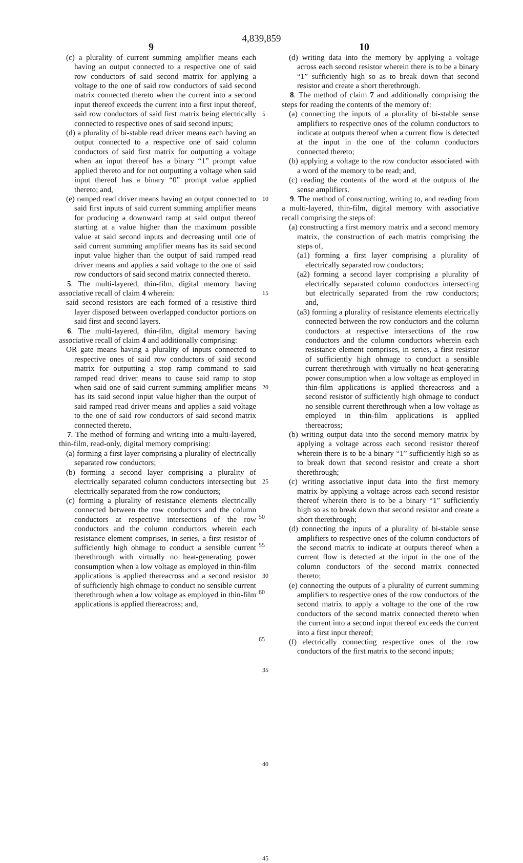4,839,859
9 10
(c) a plurality of current summing amplifier means each having an output connected to a respective one of said row conductors of said second matrix for applying a voltage to the one of said row conductors of said second matrix connected thereto when the current into a second input thereof exceeds the current into a first input thereof, said row conductors of said first matrix being electrically connected to respective ones of said second inputs;
(d) a plurality of bi-stable read driver means each having an output connected to a respective one of said column conductors of said first matrix for outputting a voltage when an input thereof has a binary “1” prompt value applied thereto and for not outputting a voltage when said input thereof has a binary “0” prompt value applied thereto; and,
(e) ramped read driver means having an output connected to said first inputs of said current summing amplifier means for producing a downward ramp at said output thereof starting at a value higher than the maximum possible value at said second inputs and decreasing until one of said current summing amplifier means has its said second input value higher than the output of said ramped read driver means and applies a said voltage to the one of said row conductors of said second matrix connected thereto.
5. The multi-layered, thin-film, digital memory having associative recall of claim 4 wherein:
said second resistors are each formed of a resistive third layer disposed between overlapped conductor portions on said first and second layers.
6. The multi-layered, thin-film, digital memory having associative recall of claim 4 and additionally comprising:
OR gate means having a plurality of inputs connected to respective ones of said row conductors of said second matrix for outputting a stop ramp command to said ramped read driver means to cause said ramp to stop when said one of said current summing amplifier means has its said second input value higher than the output of said ramped read driver means and applies a said voltage to the one of said row conductors of said second matrix connected thereto.
7. The method of forming and writing into a multi-layered, thin-film, read-only, digital memory comprising:
(a) forming a first layer comprising a plurality of electrically separated row conductors;
(b) forming a second layer comprising a plurality of electrically separated column conductors intersecting but electrically separated from the row conductors;
(c) forming a plurality of resistance elements electrically connected between the row conductors and the column conductors at respective intersections of the row conductors and the column conductors wherein each resistance element comprises, in series, a first resistor of sufficiently high ohmage to conduct a sensible current therethrough with virtually no heat-generating power consumption when a low voltage as employed in thin-film applications is applied thereacross and a second resistor of sufficiently high ohmage to conduct no sensible current therethrough when a low voltage as employed in thin-film applications is applied thereacross; and,
5
10
15
20
25
30
35
40
45
(d) writing data into the memory by applying a voltage across each second resistor wherein there is to be a binary “1” sufficiently high so as to break down that second resistor and create a short therethrough.
8. The method of claim 7 and additionally comprising the steps for reading the contents of the memory of:
(a) connecting the inputs of a plurality of bi-stable sense amplifiers to respective ones of the column conductors to indicate at outputs thereof when a current flow is detected at the input in the one of the column conductors connected thereto;
(b) applying a voltage to the row conductor associated with a word of the memory to be read; and,
(c) reading the contents of the word at the outputs of the sense amplifiers.
9. The method of constructing, writing to, and reading from a multi-layered, thin-film, digital memory with associative recall comprising the steps of:
(a) constructing a first memory matrix and a second memory matrix, the construction of each matrix comprising the steps of,
(a1) forming a first layer comprising a plurality of electrically separated row conductors;
(a2) forming a second layer comprising a plurality of electrically separated column conductors intersecting but electrically separated from the row conductors; and,
(a3) forming a plurality of resistance elements electrically connected between the row conductors and the column conductors at respective intersections of the row conductors and the column conductors wherein each resistance element comprises, in series, a first resistor of sufficiently high ohmage to conduct a sensible current therethrough with virtually no heat-generating power consumption when a low voltage as employed in thin-film applications is applied thereacross and a second resistor of sufficiently high ohmage to conduct no sensible current therethrough when a low voltage as employed in thin-film applications is applied thereacross;
(b) writing output data into the second memory matrix by applying a voltage across each second resistor thereof wherein there is to be a binary “1” sufficiently high so as to break down that second resistor and create a short therethrough;
(c) writing associative input data into the first memory matrix by applying a voltage across each second resistor thereof wherein there is to be a binary “1” sufficiently high so as to break down that second resistor and create a short therethrough;
(d) connecting the inputs of a plurality of bi-stable sense amplifiers to respective ones of the column conductors of the second matrix to indicate at outputs thereof when a current flow is detected at the input in the one of the column conductors of the second matrix connected thereto;
(e) connecting the outputs of a plurality of current summing amplifiers to respective ones of the row conductors of the second matrix to apply a voltage to the one of the row conductors of the second matrix connected thereto when the current into a second input thereof exceeds the current into a first input thereof;
(f) electrically connecting respective ones of the row conductors of the first matrix to the second inputs;
50
55
60
65